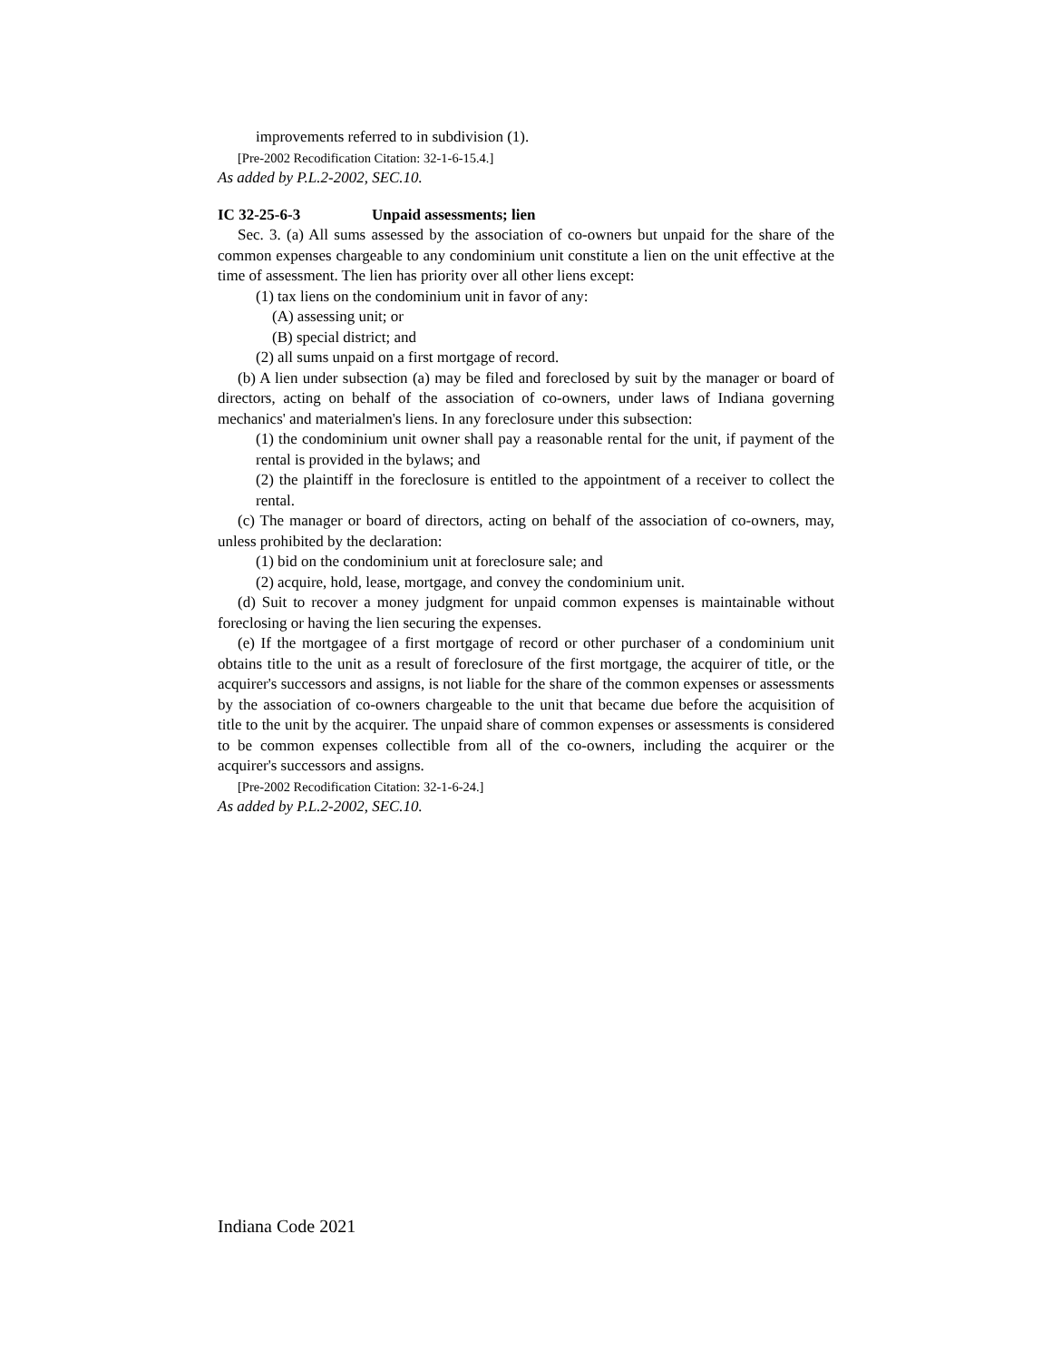improvements referred to in subdivision (1).
[Pre-2002 Recodification Citation: 32-1-6-15.4.]
As added by P.L.2-2002, SEC.10.
IC 32-25-6-3 Unpaid assessments; lien
Sec. 3. (a) All sums assessed by the association of co-owners but unpaid for the share of the common expenses chargeable to any condominium unit constitute a lien on the unit effective at the time of assessment. The lien has priority over all other liens except:
(1) tax liens on the condominium unit in favor of any:
(A) assessing unit; or
(B) special district; and
(2) all sums unpaid on a first mortgage of record.
(b) A lien under subsection (a) may be filed and foreclosed by suit by the manager or board of directors, acting on behalf of the association of co-owners, under laws of Indiana governing mechanics' and materialmen's liens. In any foreclosure under this subsection:
(1) the condominium unit owner shall pay a reasonable rental for the unit, if payment of the rental is provided in the bylaws; and
(2) the plaintiff in the foreclosure is entitled to the appointment of a receiver to collect the rental.
(c) The manager or board of directors, acting on behalf of the association of co-owners, may, unless prohibited by the declaration:
(1) bid on the condominium unit at foreclosure sale; and
(2) acquire, hold, lease, mortgage, and convey the condominium unit.
(d) Suit to recover a money judgment for unpaid common expenses is maintainable without foreclosing or having the lien securing the expenses.
(e) If the mortgagee of a first mortgage of record or other purchaser of a condominium unit obtains title to the unit as a result of foreclosure of the first mortgage, the acquirer of title, or the acquirer's successors and assigns, is not liable for the share of the common expenses or assessments by the association of co-owners chargeable to the unit that became due before the acquisition of title to the unit by the acquirer. The unpaid share of common expenses or assessments is considered to be common expenses collectible from all of the co-owners, including the acquirer or the acquirer's successors and assigns.
[Pre-2002 Recodification Citation: 32-1-6-24.]
As added by P.L.2-2002, SEC.10.
Indiana Code 2021